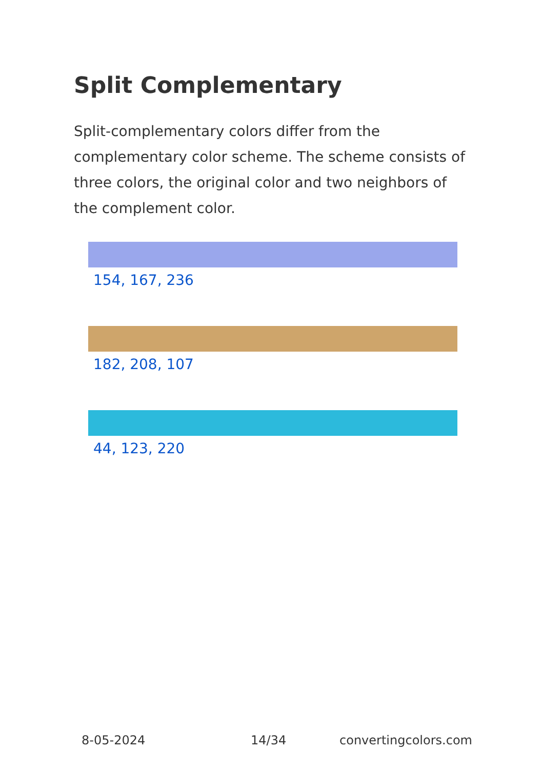Split Complementary
Split-complementary colors differ from the complementary color scheme. The scheme consists of three colors, the original color and two neighbors of the complement color.
154, 167, 236
182, 208, 107
44, 123, 220
8-05-2024 14/34 convertingcolors.com